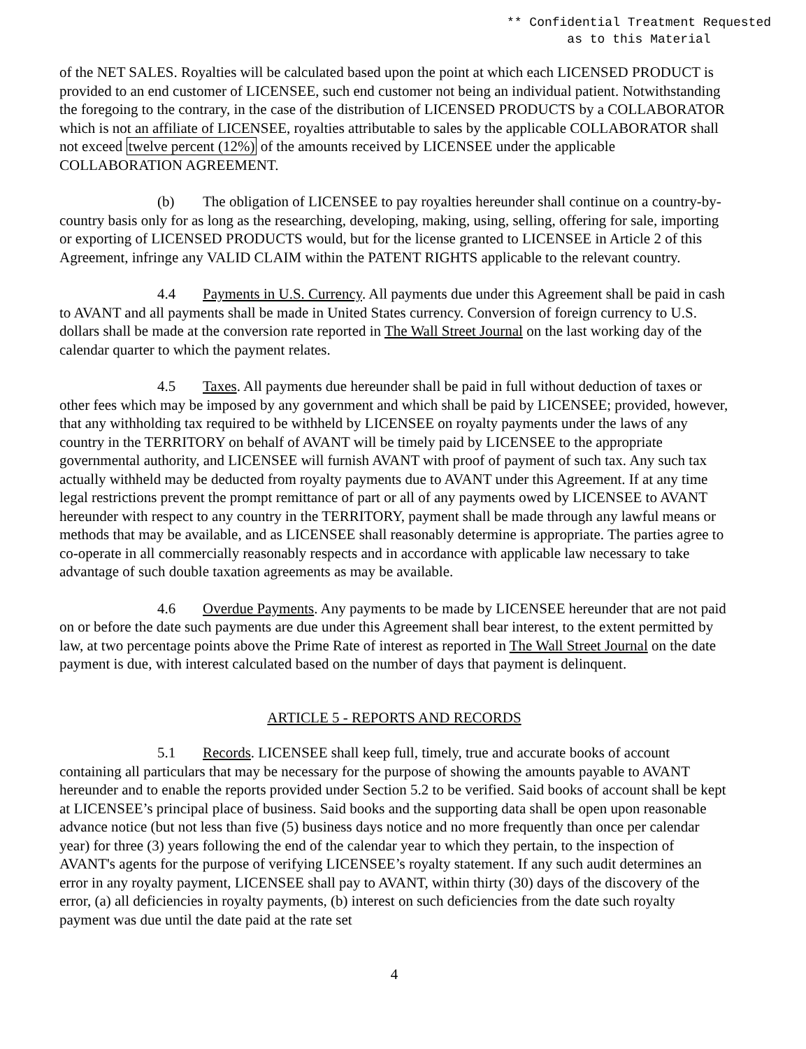** Confidential Treatment Requested
as to this Material
of the NET SALES. Royalties will be calculated based upon the point at which each LICENSED PRODUCT is provided to an end customer of LICENSEE, such end customer not being an individual patient. Notwithstanding the foregoing to the contrary, in the case of the distribution of LICENSED PRODUCTS by a COLLABORATOR which is not an affiliate of LICENSEE, royalties attributable to sales by the applicable COLLABORATOR shall not exceed twelve percent (12%) of the amounts received by LICENSEE under the applicable COLLABORATION AGREEMENT.
(b) The obligation of LICENSEE to pay royalties hereunder shall continue on a country-by-country basis only for as long as the researching, developing, making, using, selling, offering for sale, importing or exporting of LICENSED PRODUCTS would, but for the license granted to LICENSEE in Article 2 of this Agreement, infringe any VALID CLAIM within the PATENT RIGHTS applicable to the relevant country.
4.4 Payments in U.S. Currency. All payments due under this Agreement shall be paid in cash to AVANT and all payments shall be made in United States currency. Conversion of foreign currency to U.S. dollars shall be made at the conversion rate reported in The Wall Street Journal on the last working day of the calendar quarter to which the payment relates.
4.5 Taxes. All payments due hereunder shall be paid in full without deduction of taxes or other fees which may be imposed by any government and which shall be paid by LICENSEE; provided, however, that any withholding tax required to be withheld by LICENSEE on royalty payments under the laws of any country in the TERRITORY on behalf of AVANT will be timely paid by LICENSEE to the appropriate governmental authority, and LICENSEE will furnish AVANT with proof of payment of such tax. Any such tax actually withheld may be deducted from royalty payments due to AVANT under this Agreement. If at any time legal restrictions prevent the prompt remittance of part or all of any payments owed by LICENSEE to AVANT hereunder with respect to any country in the TERRITORY, payment shall be made through any lawful means or methods that may be available, and as LICENSEE shall reasonably determine is appropriate. The parties agree to co-operate in all commercially reasonably respects and in accordance with applicable law necessary to take advantage of such double taxation agreements as may be available.
4.6 Overdue Payments. Any payments to be made by LICENSEE hereunder that are not paid on or before the date such payments are due under this Agreement shall bear interest, to the extent permitted by law, at two percentage points above the Prime Rate of interest as reported in The Wall Street Journal on the date payment is due, with interest calculated based on the number of days that payment is delinquent.
ARTICLE 5 - REPORTS AND RECORDS
5.1 Records. LICENSEE shall keep full, timely, true and accurate books of account containing all particulars that may be necessary for the purpose of showing the amounts payable to AVANT hereunder and to enable the reports provided under Section 5.2 to be verified. Said books of account shall be kept at LICENSEE’s principal place of business. Said books and the supporting data shall be open upon reasonable advance notice (but not less than five (5) business days notice and no more frequently than once per calendar year) for three (3) years following the end of the calendar year to which they pertain, to the inspection of AVANT's agents for the purpose of verifying LICENSEE’s royalty statement. If any such audit determines an error in any royalty payment, LICENSEE shall pay to AVANT, within thirty (30) days of the discovery of the error, (a) all deficiencies in royalty payments, (b) interest on such deficiencies from the date such royalty payment was due until the date paid at the rate set
4